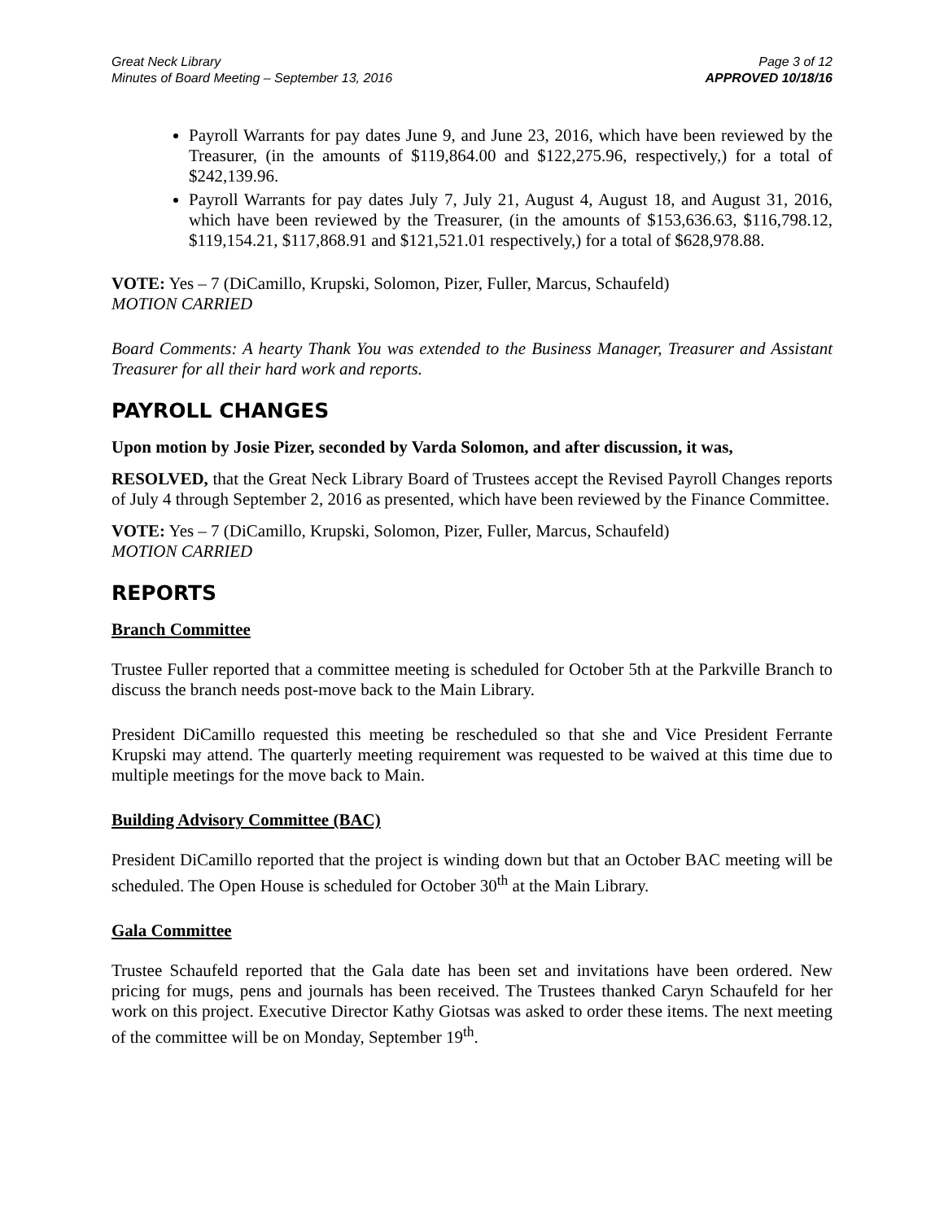Great Neck Library
Minutes of Board Meeting – September 13, 2016
Page 3 of 12
APPROVED 10/18/16
Payroll Warrants for pay dates June 9, and June 23, 2016, which have been reviewed by the Treasurer, (in the amounts of $119,864.00 and $122,275.96, respectively,) for a total of $242,139.96.
Payroll Warrants for pay dates July 7, July 21, August 4, August 18, and August 31, 2016, which have been reviewed by the Treasurer, (in the amounts of $153,636.63, $116,798.12, $119,154.21, $117,868.91 and $121,521.01 respectively,) for a total of $628,978.88.
VOTE: Yes – 7 (DiCamillo, Krupski, Solomon, Pizer, Fuller, Marcus, Schaufeld)
MOTION CARRIED
Board Comments: A hearty Thank You was extended to the Business Manager, Treasurer and Assistant Treasurer for all their hard work and reports.
PAYROLL CHANGES
Upon motion by Josie Pizer, seconded by Varda Solomon, and after discussion, it was,
RESOLVED, that the Great Neck Library Board of Trustees accept the Revised Payroll Changes reports of July 4 through September 2, 2016 as presented, which have been reviewed by the Finance Committee.
VOTE: Yes – 7 (DiCamillo, Krupski, Solomon, Pizer, Fuller, Marcus, Schaufeld)
MOTION CARRIED
REPORTS
Branch Committee
Trustee Fuller reported that a committee meeting is scheduled for October 5th at the Parkville Branch to discuss the branch needs post-move back to the Main Library.
President DiCamillo requested this meeting be rescheduled so that she and Vice President Ferrante Krupski may attend. The quarterly meeting requirement was requested to be waived at this time due to multiple meetings for the move back to Main.
Building Advisory Committee (BAC)
President DiCamillo reported that the project is winding down but that an October BAC meeting will be scheduled. The Open House is scheduled for October 30<sup>th</sup> at the Main Library.
Gala Committee
Trustee Schaufeld reported that the Gala date has been set and invitations have been ordered. New pricing for mugs, pens and journals has been received. The Trustees thanked Caryn Schaufeld for her work on this project. Executive Director Kathy Giotsas was asked to order these items. The next meeting of the committee will be on Monday, September 19<sup>th</sup>.